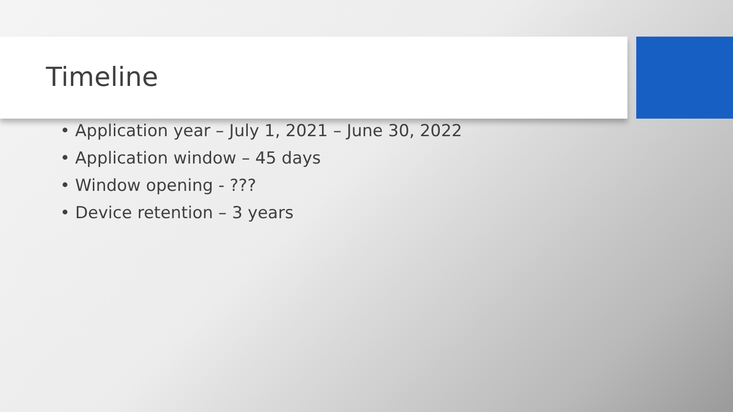Timeline
• Application year – July 1, 2021 – June 30, 2022
• Application window – 45 days
• Window opening - ???
• Device retention – 3 years